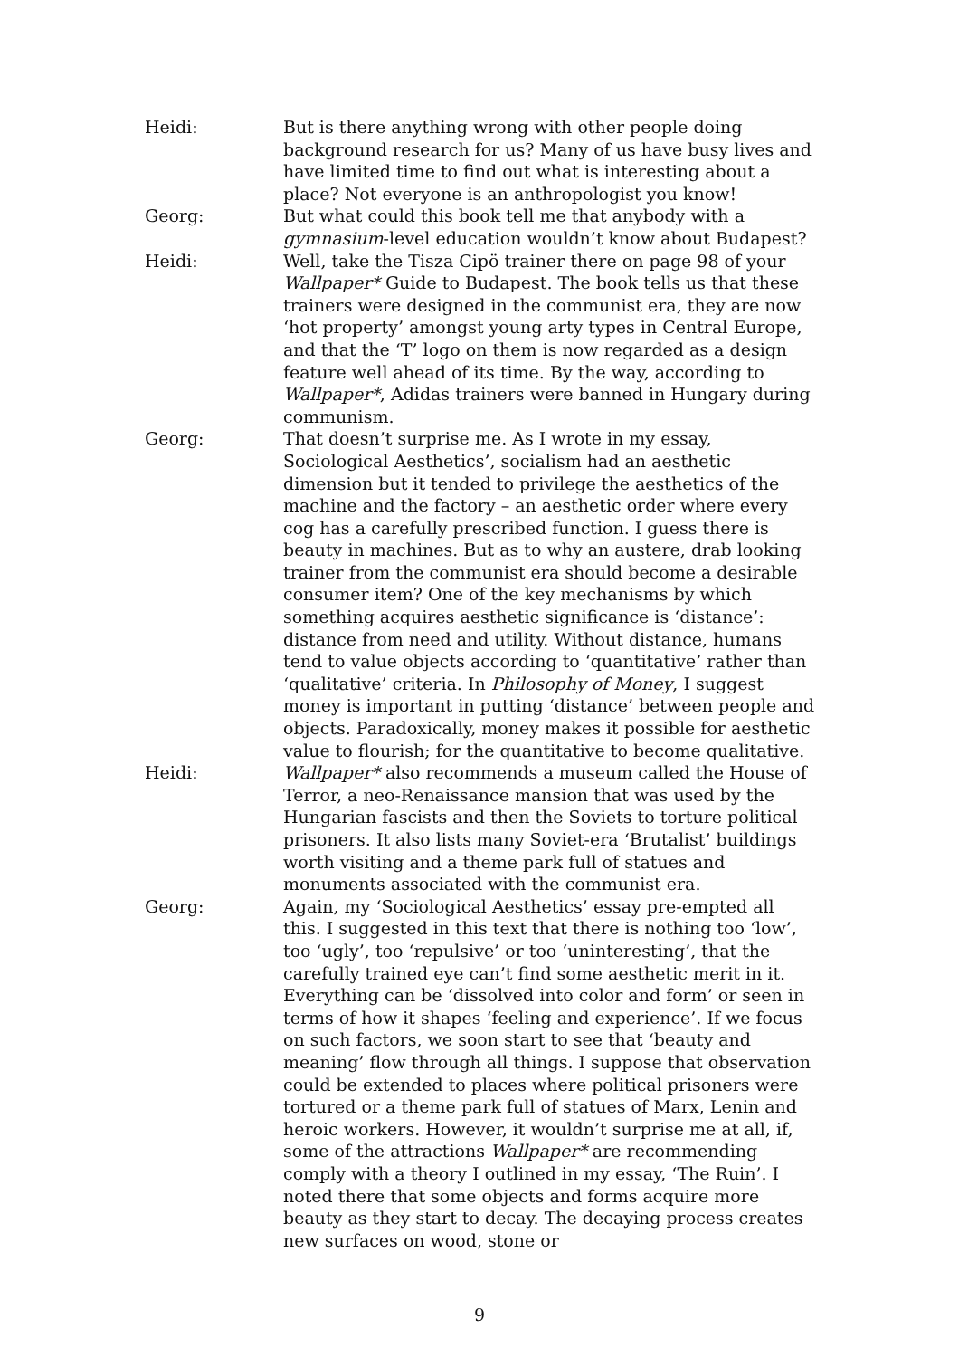Heidi: But is there anything wrong with other people doing background research for us? Many of us have busy lives and have limited time to find out what is interesting about a place? Not everyone is an anthropologist you know!
Georg: But what could this book tell me that anybody with a gymnasium-level education wouldn’t know about Budapest?
Heidi: Well, take the Tisza Cipö trainer there on page 98 of your Wallpaper* Guide to Budapest. The book tells us that these trainers were designed in the communist era, they are now ‘hot property’ amongst young arty types in Central Europe, and that the ‘T’ logo on them is now regarded as a design feature well ahead of its time. By the way, according to Wallpaper*, Adidas trainers were banned in Hungary during communism.
Georg: That doesn’t surprise me. As I wrote in my essay, Sociological Aesthetics’, socialism had an aesthetic dimension but it tended to privilege the aesthetics of the machine and the factory – an aesthetic order where every cog has a carefully prescribed function. I guess there is beauty in machines. But as to why an austere, drab looking trainer from the communist era should become a desirable consumer item? One of the key mechanisms by which something acquires aesthetic significance is ‘distance’: distance from need and utility. Without distance, humans tend to value objects according to ‘quantitative’ rather than ‘qualitative’ criteria. In Philosophy of Money, I suggest money is important in putting ‘distance’ between people and objects. Paradoxically, money makes it possible for aesthetic value to flourish; for the quantitative to become qualitative.
Heidi: Wallpaper* also recommends a museum called the House of Terror, a neo-Renaissance mansion that was used by the Hungarian fascists and then the Soviets to torture political prisoners. It also lists many Soviet-era ‘Brutalist’ buildings worth visiting and a theme park full of statues and monuments associated with the communist era.
Georg: Again, my ‘Sociological Aesthetics’ essay pre-empted all this. I suggested in this text that there is nothing too ‘low’, too ‘ugly’, too ‘repulsive’ or too ‘uninteresting’, that the carefully trained eye can’t find some aesthetic merit in it. Everything can be ‘dissolved into color and form’ or seen in terms of how it shapes ‘feeling and experience’. If we focus on such factors, we soon start to see that ‘beauty and meaning’ flow through all things. I suppose that observation could be extended to places where political prisoners were tortured or a theme park full of statues of Marx, Lenin and heroic workers. However, it wouldn’t surprise me at all, if, some of the attractions Wallpaper* are recommending comply with a theory I outlined in my essay, ‘The Ruin’. I noted there that some objects and forms acquire more beauty as they start to decay. The decaying process creates new surfaces on wood, stone or
9